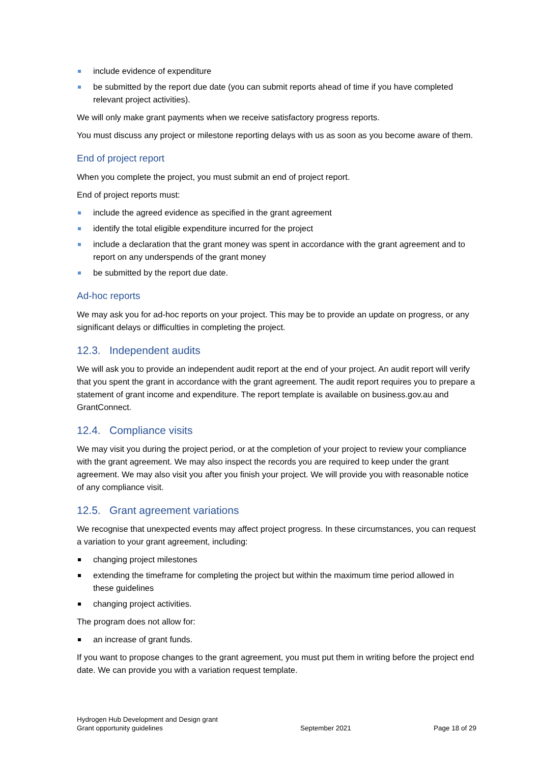include evidence of expenditure
be submitted by the report due date (you can submit reports ahead of time if you have completed relevant project activities).
We will only make grant payments when we receive satisfactory progress reports.
You must discuss any project or milestone reporting delays with us as soon as you become aware of them.
End of project report
When you complete the project, you must submit an end of project report.
End of project reports must:
include the agreed evidence as specified in the grant agreement
identify the total eligible expenditure incurred for the project
include a declaration that the grant money was spent in accordance with the grant agreement and to report on any underspends of the grant money
be submitted by the report due date.
Ad-hoc reports
We may ask you for ad-hoc reports on your project. This may be to provide an update on progress, or any significant delays or difficulties in completing the project.
12.3. Independent audits
We will ask you to provide an independent audit report at the end of your project. An audit report will verify that you spent the grant in accordance with the grant agreement. The audit report requires you to prepare a statement of grant income and expenditure. The report template is available on business.gov.au and GrantConnect.
12.4. Compliance visits
We may visit you during the project period, or at the completion of your project to review your compliance with the grant agreement. We may also inspect the records you are required to keep under the grant agreement. We may also visit you after you finish your project. We will provide you with reasonable notice of any compliance visit.
12.5. Grant agreement variations
We recognise that unexpected events may affect project progress. In these circumstances, you can request a variation to your grant agreement, including:
changing project milestones
extending the timeframe for completing the project but within the maximum time period allowed in these guidelines
changing project activities.
The program does not allow for:
an increase of grant funds.
If you want to propose changes to the grant agreement, you must put them in writing before the project end date. We can provide you with a variation request template.
Hydrogen Hub Development and Design grant
Grant opportunity guidelines
September 2021
Page 18 of 29